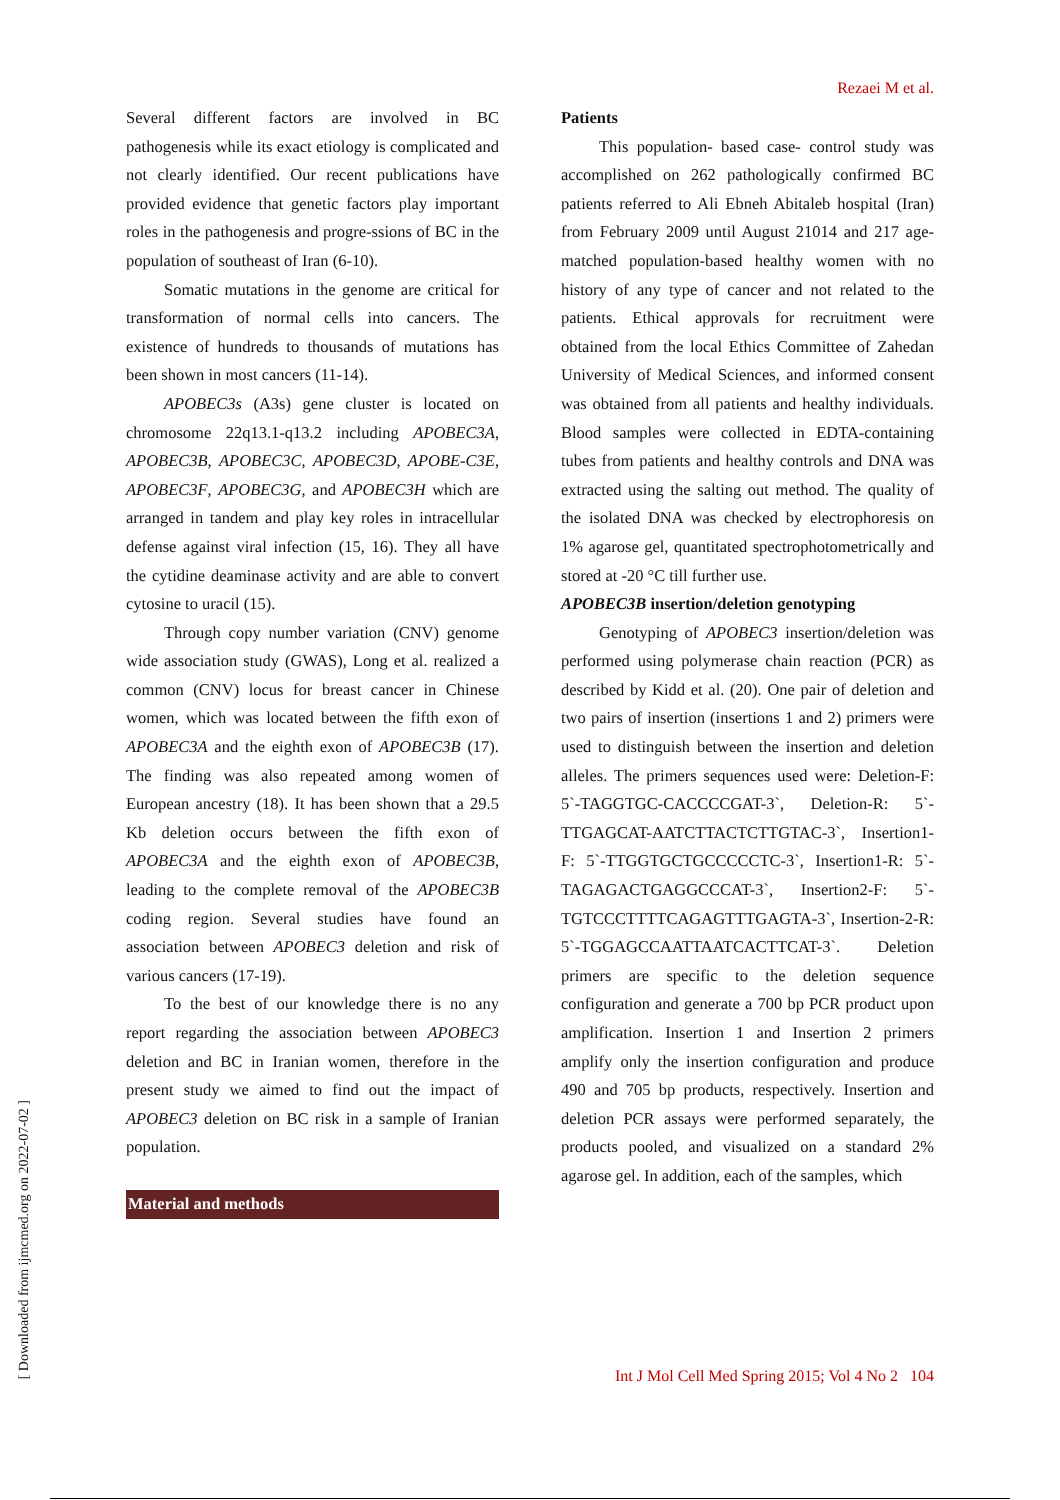Rezaei M et al.
Several different factors are involved in BC pathogenesis while its exact etiology is complicated and not clearly identified. Our recent publications have provided evidence that genetic factors play important roles in the pathogenesis and progre-ssions of BC in the population of southeast of Iran (6-10).
Somatic mutations in the genome are critical for transformation of normal cells into cancers. The existence of hundreds to thousands of mutations has been shown in most cancers (11-14).
APOBEC3s (A3s) gene cluster is located on chromosome 22q13.1-q13.2 including APOBEC3A, APOBEC3B, APOBEC3C, APOBEC3D, APOBE-C3E, APOBEC3F, APOBEC3G, and APOBEC3H which are arranged in tandem and play key roles in intracellular defense against viral infection (15, 16). They all have the cytidine deaminase activity and are able to convert cytosine to uracil (15).
Through copy number variation (CNV) genome wide association study (GWAS), Long et al. realized a common (CNV) locus for breast cancer in Chinese women, which was located between the fifth exon of APOBEC3A and the eighth exon of APOBEC3B (17). The finding was also repeated among women of European ancestry (18). It has been shown that a 29.5 Kb deletion occurs between the fifth exon of APOBEC3A and the eighth exon of APOBEC3B, leading to the complete removal of the APOBEC3B coding region. Several studies have found an association between APOBEC3 deletion and risk of various cancers (17-19).
To the best of our knowledge there is no any report regarding the association between APOBEC3 deletion and BC in Iranian women, therefore in the present study we aimed to find out the impact of APOBEC3 deletion on BC risk in a sample of Iranian population.
Material and methods
Patients
This population- based case- control study was accomplished on 262 pathologically confirmed BC patients referred to Ali Ebneh Abitaleb hospital (Iran) from February 2009 until August 21014 and 217 age-matched population-based healthy women with no history of any type of cancer and not related to the patients. Ethical approvals for recruitment were obtained from the local Ethics Committee of Zahedan University of Medical Sciences, and informed consent was obtained from all patients and healthy individuals. Blood samples were collected in EDTA-containing tubes from patients and healthy controls and DNA was extracted using the salting out method. The quality of the isolated DNA was checked by electrophoresis on 1% agarose gel, quantitated spectrophotometrically and stored at -20 °C till further use.
APOBEC3B insertion/deletion genotyping
Genotyping of APOBEC3 insertion/deletion was performed using polymerase chain reaction (PCR) as described by Kidd et al. (20). One pair of deletion and two pairs of insertion (insertions 1 and 2) primers were used to distinguish between the insertion and deletion alleles. The primers sequences used were: Deletion-F: 5`-TAGGTGC-CACCCCGAT-3`, Deletion-R: 5`-TTGAGCAT-AATCTTACTCTTGTAC-3`, Insertion1-F: 5`-TTGGTGCTGCCCCCTC-3`, Insertion1-R: 5`-TAGAGACTGAGGCCCAT-3`, Insertion2-F: 5`-TGTCCCTTTTCAGAGTTTGAGTA-3`, Insertion-2-R: 5`-TGGAGCCAATTAATCACTTCAT-3`. Deletion primers are specific to the deletion sequence configuration and generate a 700 bp PCR product upon amplification. Insertion 1 and Insertion 2 primers amplify only the insertion configuration and produce 490 and 705 bp products, respectively. Insertion and deletion PCR assays were performed separately, the products pooled, and visualized on a standard 2% agarose gel. In addition, each of the samples, which
Int J Mol Cell Med Spring 2015; Vol 4 No 2 104
[ Downloaded from ijmcmed.org on 2022-07-02 ]